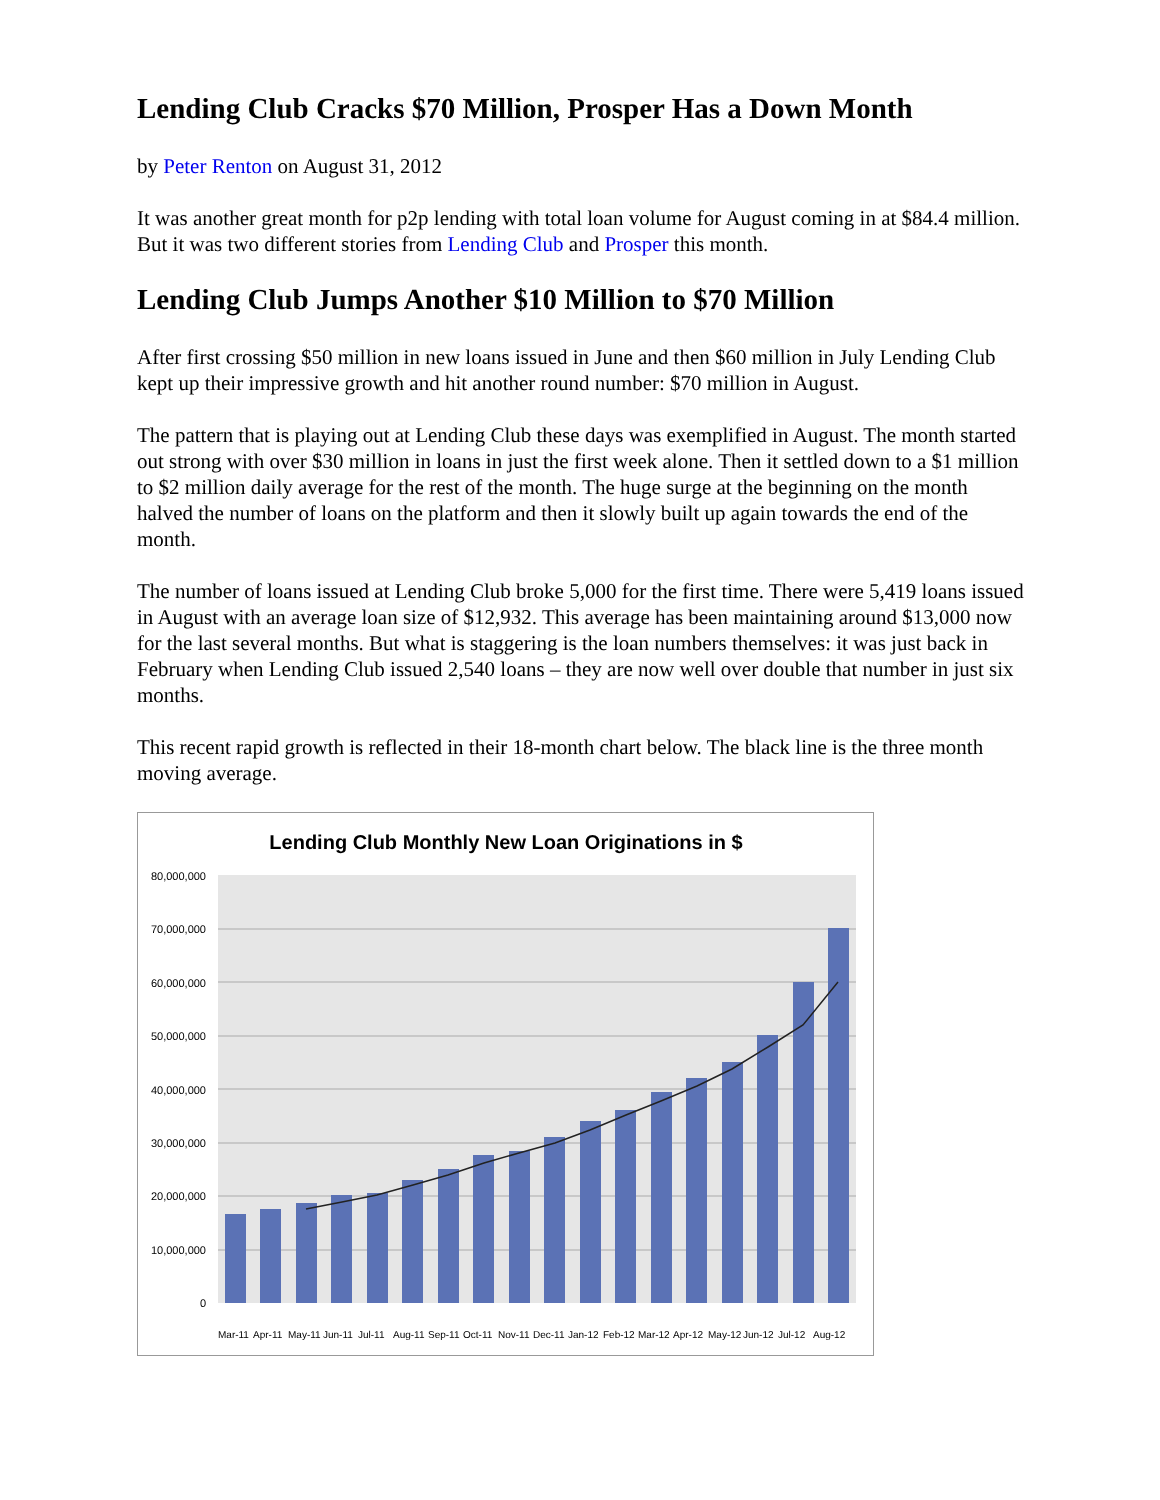Lending Club Cracks $70 Million, Prosper Has a Down Month
by Peter Renton on August 31, 2012
It was another great month for p2p lending with total loan volume for August coming in at $84.4 million. But it was two different stories from Lending Club and Prosper this month.
Lending Club Jumps Another $10 Million to $70 Million
After first crossing $50 million in new loans issued in June and then $60 million in July Lending Club kept up their impressive growth and hit another round number: $70 million in August.
The pattern that is playing out at Lending Club these days was exemplified in August. The month started out strong with over $30 million in loans in just the first week alone. Then it settled down to a $1 million to $2 million daily average for the rest of the month. The huge surge at the beginning on the month halved the number of loans on the platform and then it slowly built up again towards the end of the month.
The number of loans issued at Lending Club broke 5,000 for the first time. There were 5,419 loans issued in August with an average loan size of $12,932. This average has been maintaining around $13,000 now for the last several months. But what is staggering is the loan numbers themselves: it was just back in February when Lending Club issued 2,540 loans – they are now well over double that number in just six months.
This recent rapid growth is reflected in their 18-month chart below. The black line is the three month moving average.
Lending Club Monthly New Loan Originations in $
80,000,000
70,000,000
60,000,000
50,000,000
40,000,000
30,000,000
20,000,000
10,000,000
0
Mar-11
Apr-11
May-11
Jun-11
Jul-11
Aug-11
Sep-11
Oct-11
Nov-11
Dec-11
Jan-12
Feb-12
Mar-12
Apr-12
May-12
Jun-12
Jul-12
Aug-12